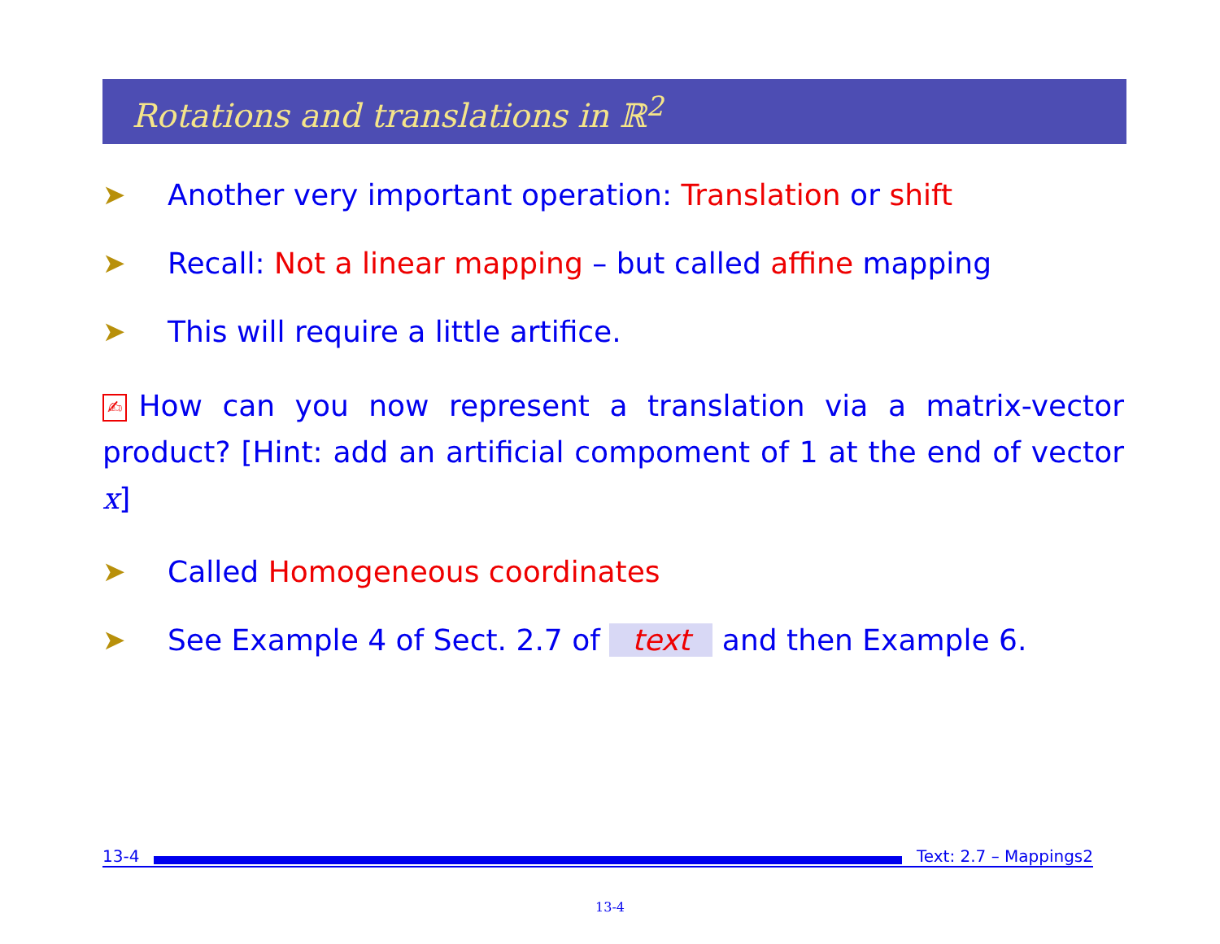Rotations and translations in ℝ<sup>2</sup>
➤ Another very important operation: Translation or shift
➤ Recall: Not a linear mapping – but called affine mapping
➤ This will require a little artifice.
✍ How can you now represent a translation via a matrix-vector product? [Hint: add an artificial compoment of 1 at the end of vector x]
➤ Called Homogeneous coordinates
➤ See Example 4 of Sect. 2.7 of text and then Example 6.
13-4
Text: 2.7 – Mappings2
13-4